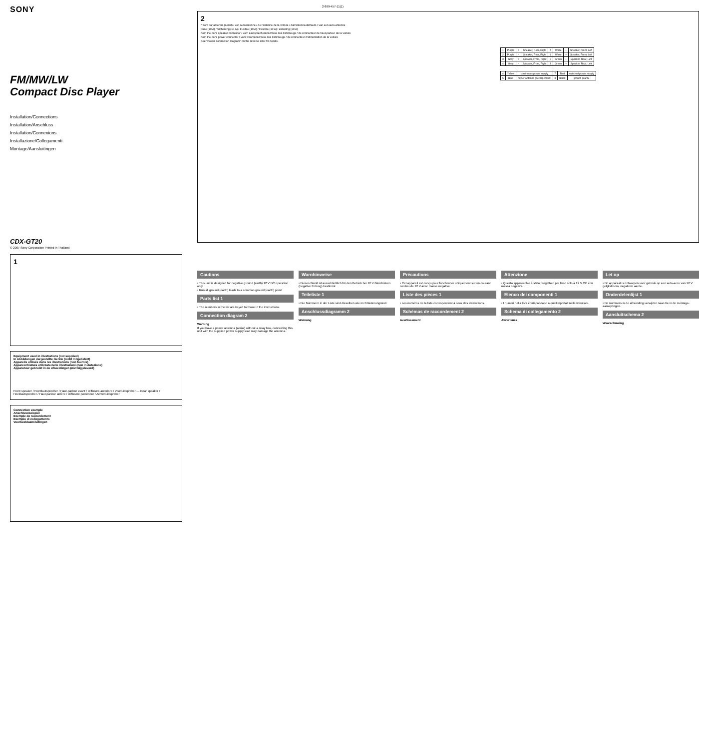SONY
FM/MW/LW
Compact Disc Player
Installation/Connections
Installation/Anschluss
Installation/Connexions
Installazione/Collegamenti
Montage/Aansluitingen
CDX-GT20
© 2007 Sony Corporation Printed in Thailand
1
Equipment used in illustrations (not supplied)
In Abbildungen dargestellte Geräte (nicht mitgeliefert)
Appareils utilisés dans les illustrations (non fournis)
Apparecchiatura utilizzata nelle illustrazioni (non in dotazione)
Apparatuur gebruikt in de afbeeldingen (niet bijgeleverd)
Front speaker / Frontlautsprecher / Haut-parleur avant / Diffusore anteriore / Voorluidspreker — Rear speaker / Hecklautsprecher / Haut-parleur arrière / Diffusore posteriore / Achterluidspreker
Connection example
Anschlussbeispiel
Exemple de raccordement
Esempio di collegamento
Voorbeeldaansluitingen
2-899-457-11(1)
2
* from car antenna (aerial) / von Autoantenne / de l'antenne de la voiture / dall'antenna dell'auto / van een auto-antenne
Fuse (10 A) / Sicherung (10 A) / Fusible (10 A) / Fusibile (10 A) / Zekering (10 A)
from the car's speaker connector / vom Lautsprecheranschluss des Fahrzeugs / du connecteur de haut-parleur de la voiture
from the car's power connector / vom Stromanschluss des Fahrzeugs / du connecteur d'alimentation de la voiture
See "Power connection diagram" on the reverse side for details.
| 1 | Purple | + | Speaker, Rear, Right | 5 | White | + | Speaker, Front, Left |
| 2 | Purple | – | Speaker, Rear, Right | 6 | White | – | Speaker, Front, Left |
| 3 | Gray | + | Speaker, Front, Right | 7 | Green | + | Speaker, Rear, Left |
| 4 | Gray | – | Speaker, Front, Right | 8 | Green | – | Speaker, Rear, Left |
| 4 | Yellow | continuous power supply | 7 | Red | switched power supply |
| 5 | Blue | power antenna (aerial) control | 8 | Black | ground (earth) |
Cautions
• This unit is designed for negative ground (earth) 12 V DC operation only.
• Run all ground (earth) leads to a common ground (earth) point.
Parts list 1
• The numbers in the list are keyed to those in the instructions.
Connection diagram 2
Warning
If you have a power antenna (aerial) without a relay box, connecting this unit with the supplied power supply lead may damage the antenna.
Warnhinweise
• Dieses Gerät ist ausschließlich für den Betrieb bei 12 V Gleichstrom (negative Erdung) bestimmt.
Teileliste 1
• Die Nummern in der Liste sind dieselben wie im Erläuterungstext.
Anschlussdiagramm 2
Warnung
Précautions
• Cet appareil est conçu pour fonctionner uniquement sur un courant continu de 12 V avec masse négative.
Liste des pièces 1
• Les numéros de la liste correspondent à ceux des instructions.
Schémas de raccordement 2
Avertissement
Attenzione
• Questo apparecchio è stato progettato per l'uso solo a 12 V CC con massa negativa.
Elenco dei componenti 1
• I numeri nella lista corrispondono a quelli riportati nelle istruzioni.
Schema di collegamento 2
Avvertenza
Let op
• Dit apparaat is ontworpen voor gebruik op een auto-accu van 12 V gelijkstroom, negatieve aarde.
Onderdelenlijst 1
• De nummers in de afbeelding verwijzen naar die in de montage-aanwijzingen.
Aansluitschema 2
Waarschuwing